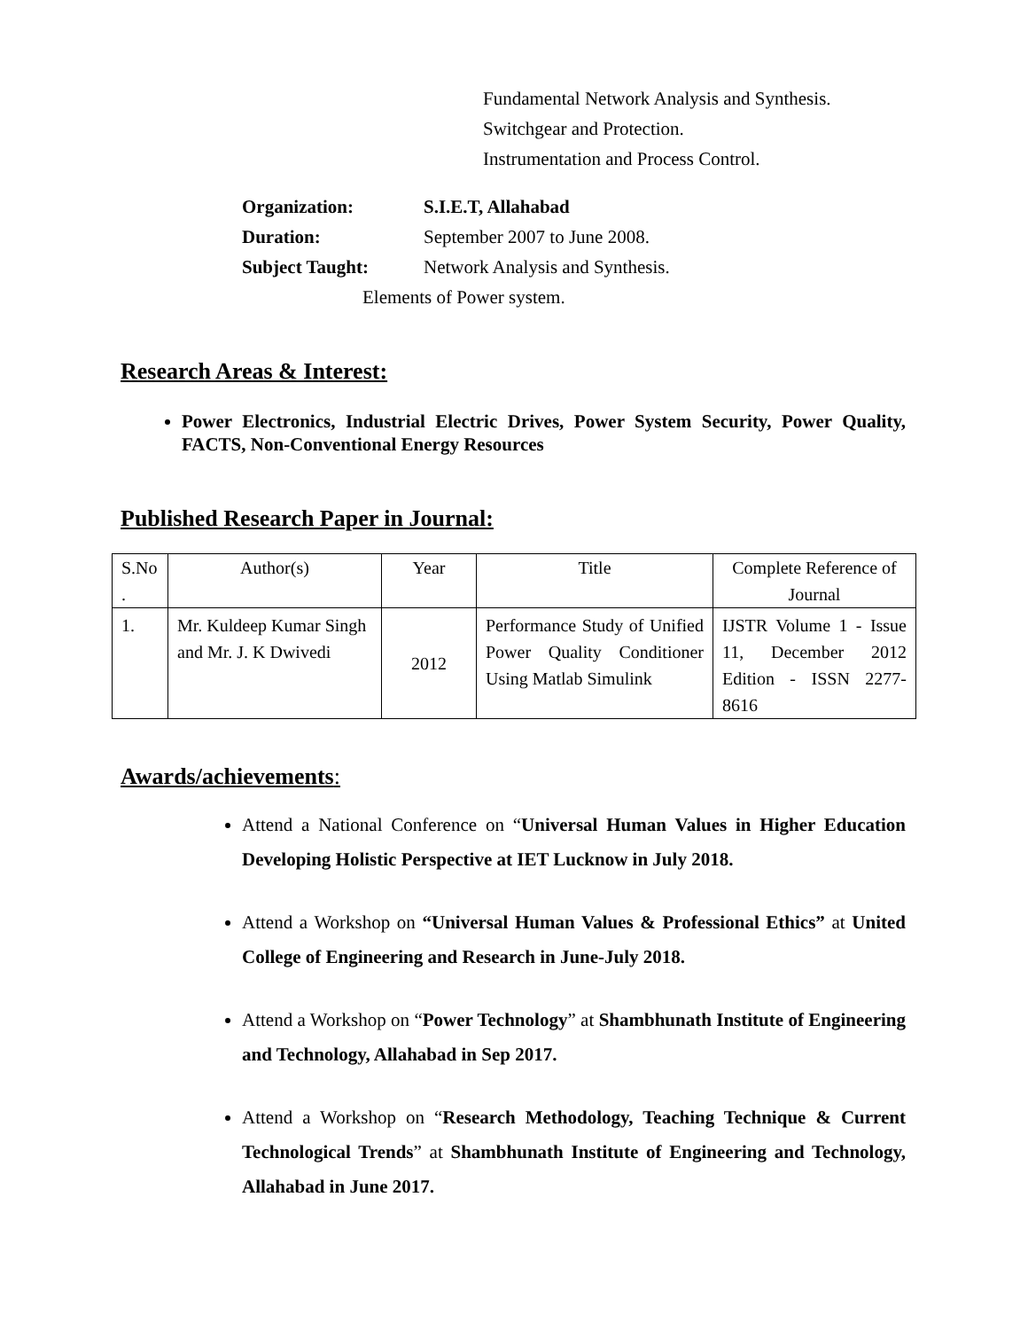Fundamental Network Analysis and Synthesis.
Switchgear and Protection.
Instrumentation and Process Control.
Organization: S.I.E.T, Allahabad
Duration: September 2007 to June 2008.
Subject Taught: Network Analysis and Synthesis.
Elements of Power system.
Research Areas & Interest:
Power Electronics, Industrial Electric Drives, Power System Security, Power Quality, FACTS, Non-Conventional Energy Resources
Published Research Paper in Journal:
| S.No . | Author(s) | Year | Title | Complete Reference of Journal |
| 1. | Mr. Kuldeep Kumar Singh and Mr. J. K Dwivedi | 2012 | Performance Study of Unified Power Quality Conditioner Using Matlab Simulink | IJSTR Volume 1 - Issue 11, December 2012 Edition - ISSN 2277-8616 |
Awards/achievements:
Attend a National Conference on “Universal Human Values in Higher Education Developing Holistic Perspective at IET Lucknow in July 2018.
Attend a Workshop on “Universal Human Values & Professional Ethics” at United College of Engineering and Research in June-July 2018.
Attend a Workshop on “Power Technology” at Shambhunath Institute of Engineering and Technology, Allahabad in Sep 2017.
Attend a Workshop on “Research Methodology, Teaching Technique & Current Technological Trends” at Shambhunath Institute of Engineering and Technology, Allahabad in June 2017.